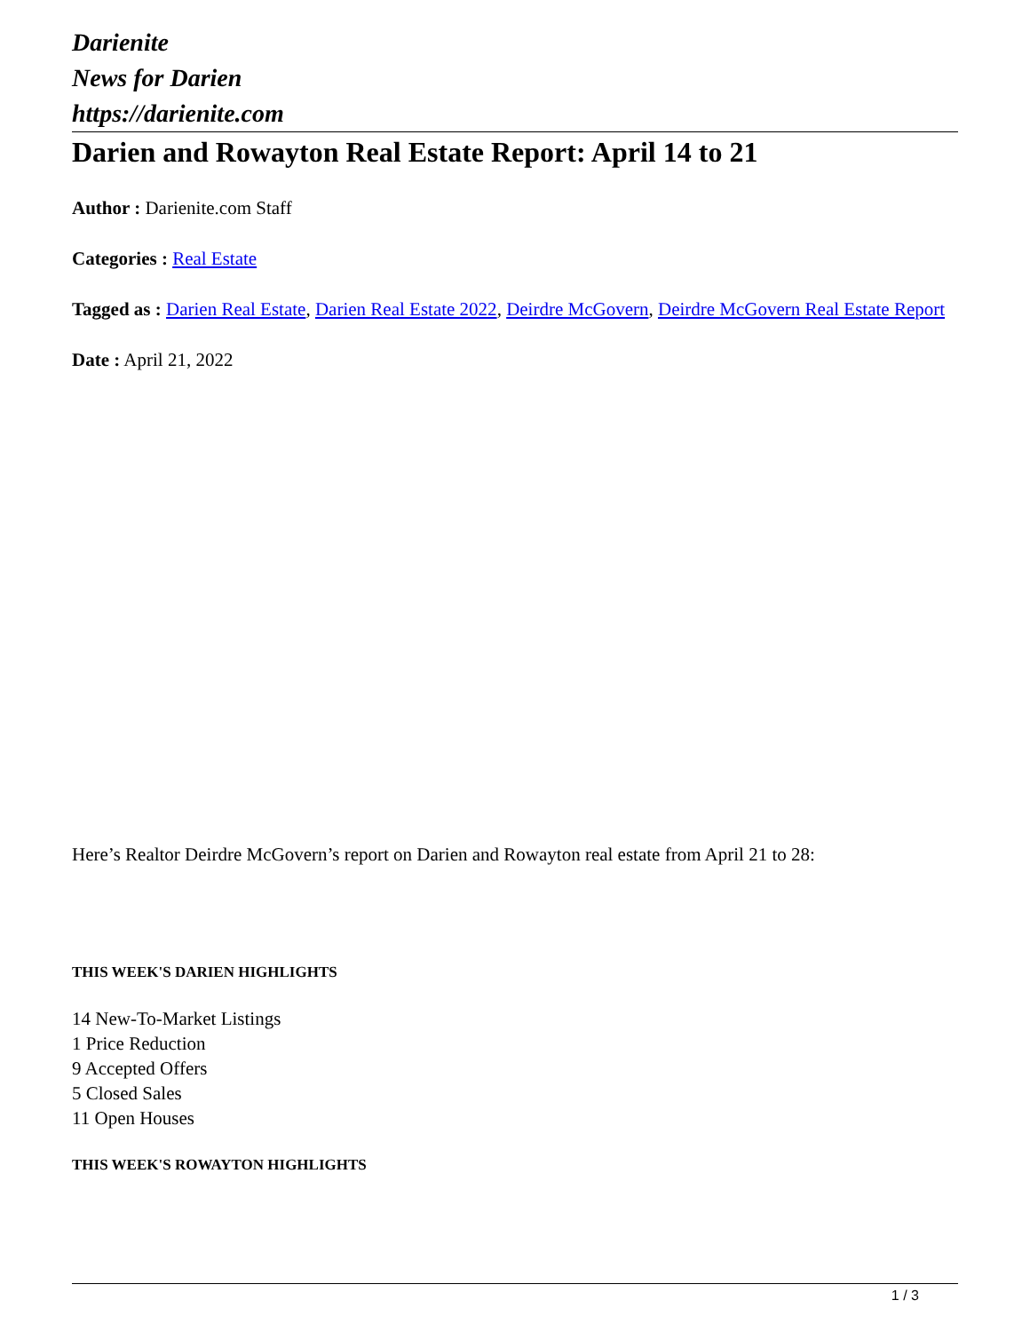Darienite
News for Darien
https://darienite.com
Darien and Rowayton Real Estate Report: April 14 to 21
Author : Darienite.com Staff
Categories : Real Estate
Tagged as : Darien Real Estate, Darien Real Estate 2022, Deirdre McGovern, Deirdre McGovern Real Estate Report
Date : April 21, 2022
Here’s Realtor Deirdre McGovern’s report on Darien and Rowayton real estate from April 21 to 28:
THIS WEEK'S DARIEN HIGHLIGHTS
14 New-To-Market Listings
1 Price Reduction
9 Accepted Offers
5 Closed Sales
11 Open Houses
THIS WEEK'S ROWAYTON HIGHLIGHTS
1 / 3